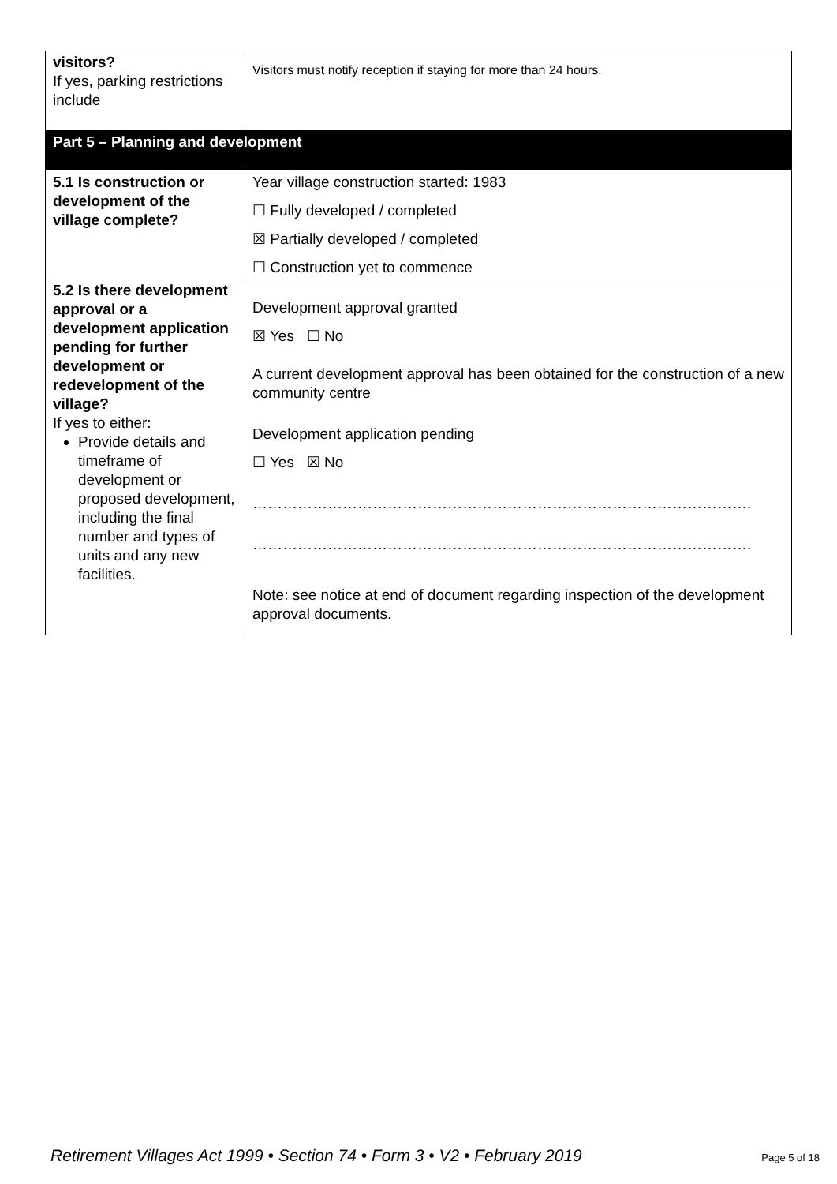| visitors? If yes, parking restrictions include | Visitors must notify reception if staying for more than 24 hours. |
| Part 5 – Planning and development | |
| 5.1 Is construction or development of the village complete? | Year village construction started: 1983 ☐ Fully developed / completed ☒ Partially developed / completed ☐ Construction yet to commence |
| 5.2 Is there development approval or a development application pending for further development or redevelopment of the village? If yes to either: Provide details and timeframe of development or proposed development, including the final number and types of units and any new facilities. | Development approval granted ☒ Yes ☐ No A current development approval has been obtained for the construction of a new community centre Development application pending ☐ Yes ☒ No ………………………………………………………………………………………. ………………………………………………………………………………………. Note: see notice at end of document regarding inspection of the development approval documents. |
Retirement Villages Act 1999 • Section 74 • Form 3 • V2 • February 2019 Page 5 of 18